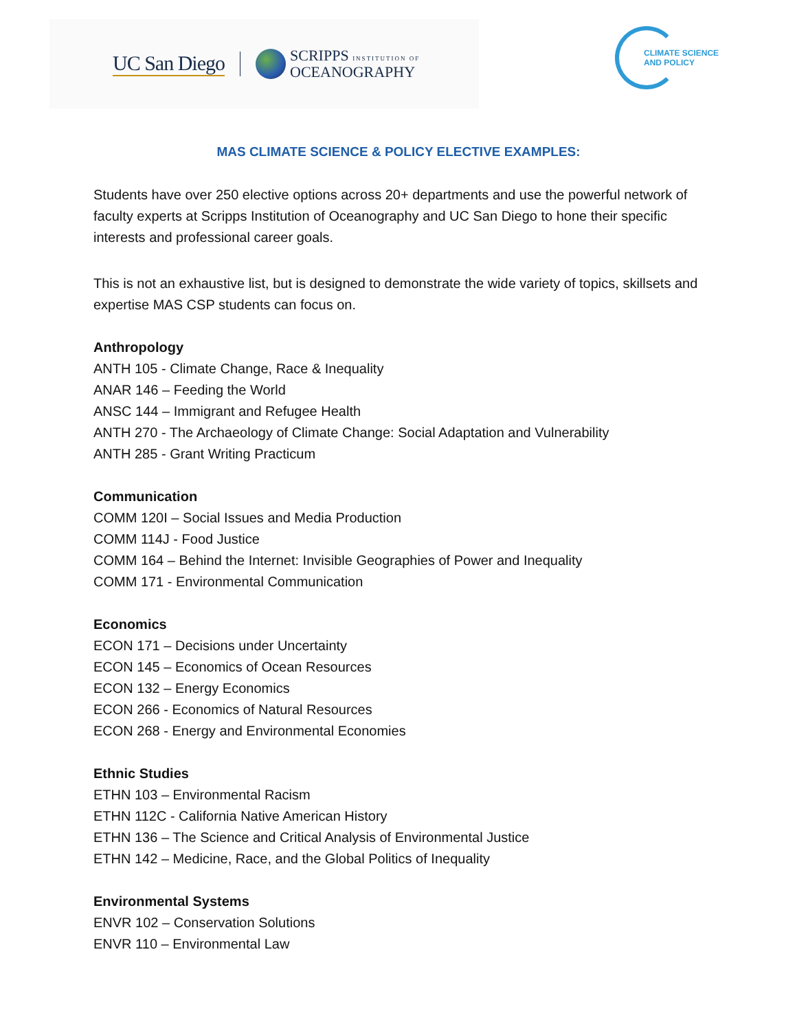UC San Diego
SCRIPPS INSTITUTION OF
OCEANOGRAPHY
CLIMATE SCIENCE
AND POLICY
MAS CLIMATE SCIENCE & POLICY ELECTIVE EXAMPLES:
Students have over 250 elective options across 20+ departments and use the powerful network of faculty experts at Scripps Institution of Oceanography and UC San Diego to hone their specific interests and professional career goals.
This is not an exhaustive list, but is designed to demonstrate the wide variety of topics, skillsets and expertise MAS CSP students can focus on.
Anthropology
ANTH 105 - Climate Change, Race & Inequality
ANAR 146 – Feeding the World
ANSC 144 – Immigrant and Refugee Health
ANTH 270 - The Archaeology of Climate Change: Social Adaptation and Vulnerability
ANTH 285 - Grant Writing Practicum
Communication
COMM 120I – Social Issues and Media Production
COMM 114J - Food Justice
COMM 164 – Behind the Internet: Invisible Geographies of Power and Inequality
COMM 171 - Environmental Communication
Economics
ECON 171 – Decisions under Uncertainty
ECON 145 – Economics of Ocean Resources
ECON 132 – Energy Economics
ECON 266 - Economics of Natural Resources
ECON 268 - Energy and Environmental Economies
Ethnic Studies
ETHN 103 – Environmental Racism
ETHN 112C - California Native American History
ETHN 136 – The Science and Critical Analysis of Environmental Justice
ETHN 142 – Medicine, Race, and the Global Politics of Inequality
Environmental Systems
ENVR 102 – Conservation Solutions
ENVR 110 – Environmental Law